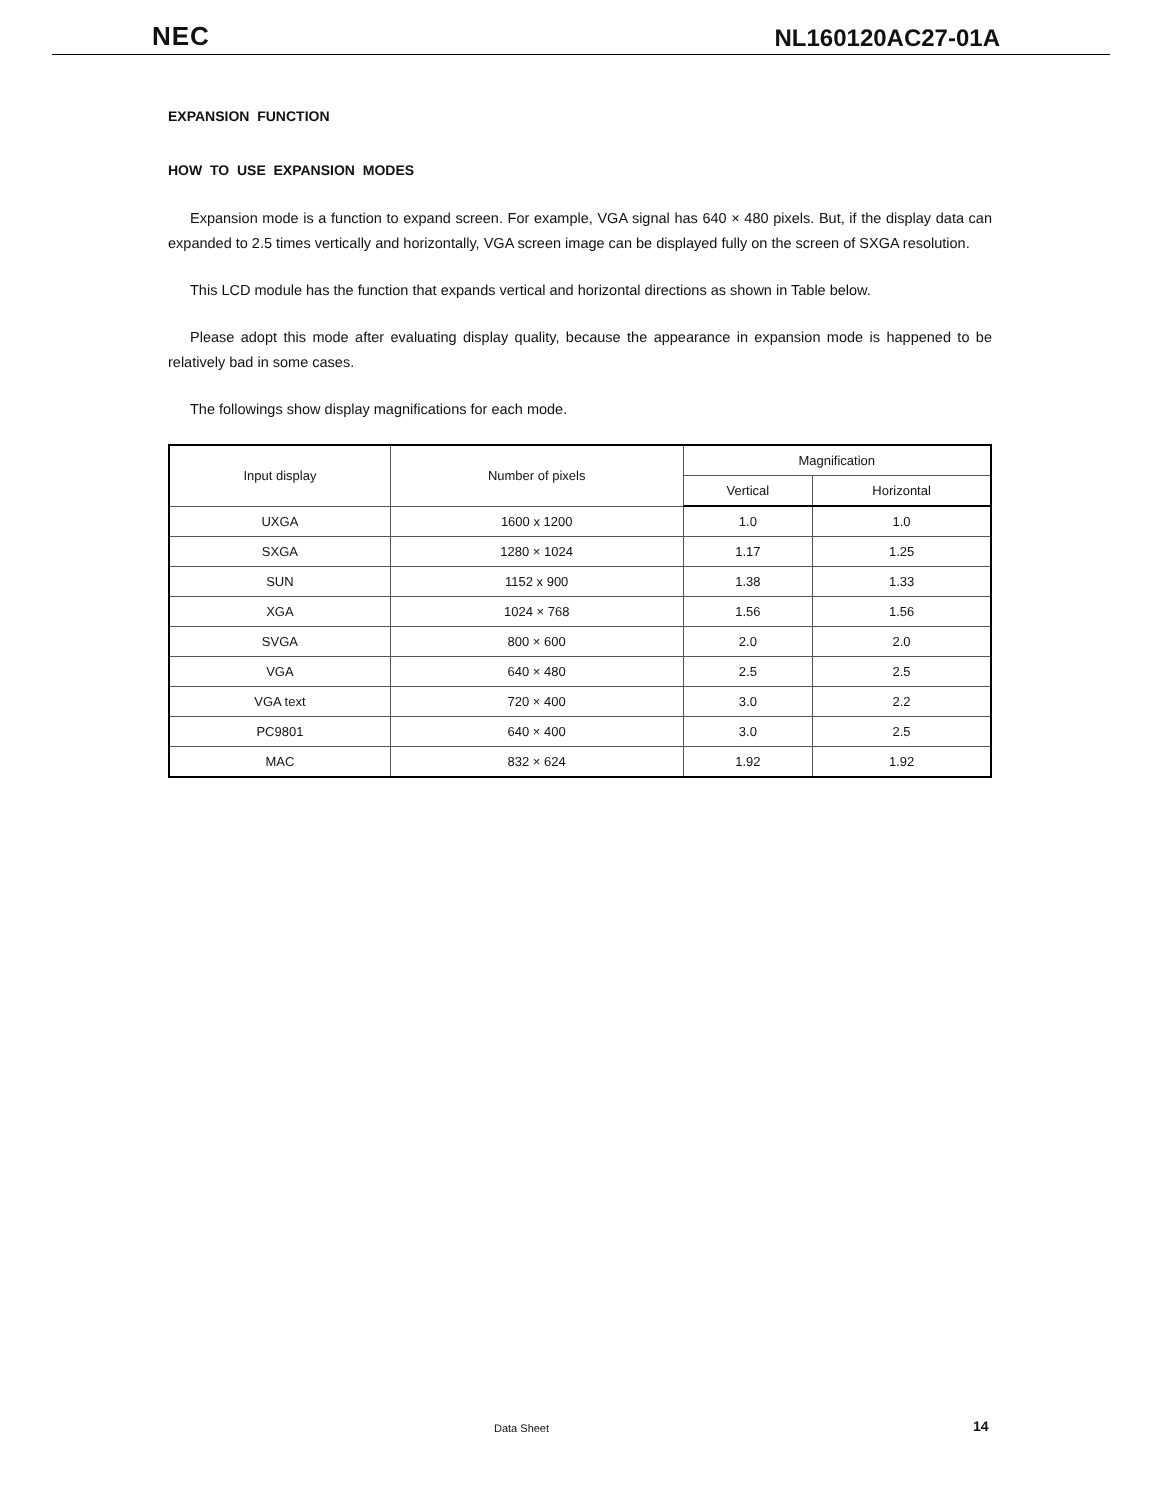NEC
NL160120AC27-01A
EXPANSION FUNCTION
HOW TO USE EXPANSION MODES
Expansion mode is a function to expand screen. For example, VGA signal has 640 × 480 pixels. But, if the display data can expanded to 2.5 times vertically and horizontally, VGA screen image can be displayed fully on the screen of SXGA resolution.
This LCD module has the function that expands vertical and horizontal directions as shown in Table below.
Please adopt this mode after evaluating display quality, because the appearance in expansion mode is happened to be relatively bad in some cases.
The followings show display magnifications for each mode.
| Input display | Number of pixels | Magnification | |
| --- | --- | --- | --- |
| | | Vertical | Horizontal |
| UXGA | 1600 x 1200 | 1.0 | 1.0 |
| SXGA | 1280 × 1024 | 1.17 | 1.25 |
| SUN | 1152 x 900 | 1.38 | 1.33 |
| XGA | 1024 × 768 | 1.56 | 1.56 |
| SVGA | 800 × 600 | 2.0 | 2.0 |
| VGA | 640 × 480 | 2.5 | 2.5 |
| VGA text | 720 × 400 | 3.0 | 2.2 |
| PC9801 | 640 × 400 | 3.0 | 2.5 |
| MAC | 832 × 624 | 1.92 | 1.92 |
Data Sheet 14